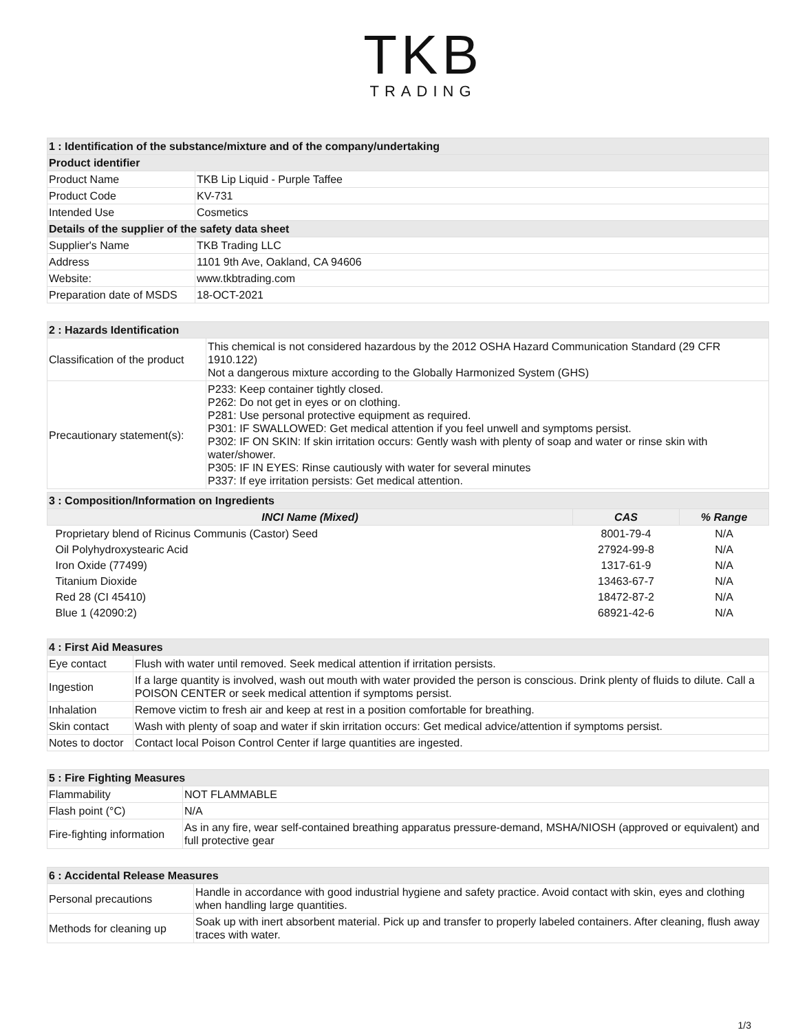TKB
TRADING
| 1 : Identification of the substance/mixture and of the company/undertaking | |
| Product identifier | |
| Product Name | TKB Lip Liquid - Purple Taffee |
| Product Code | KV-731 |
| Intended Use | Cosmetics |
| Details of the supplier of the safety data sheet | |
| Supplier's Name | TKB Trading LLC |
| Address | 1101 9th Ave, Oakland, CA 94606 |
| Website: | www.tkbtrading.com |
| Preparation date of MSDS | 18-OCT-2021 |
| 2 : Hazards Identification | |
| Classification of the product | This chemical is not considered hazardous by the 2012 OSHA Hazard Communication Standard (29 CFR 1910.122) Not a dangerous mixture according to the Globally Harmonized System (GHS) |
| Precautionary statement(s): | P233: Keep container tightly closed. P262: Do not get in eyes or on clothing. P281: Use personal protective equipment as required. P301: IF SWALLOWED: Get medical attention if you feel unwell and symptoms persist. P302: IF ON SKIN: If skin irritation occurs: Gently wash with plenty of soap and water or rinse skin with water/shower. P305: IF IN EYES: Rinse cautiously with water for several minutes P337: If eye irritation persists: Get medical attention. |
| 3 : Composition/Information on Ingredients | | |
| INCI Name (Mixed) | CAS | % Range |
| Proprietary blend of Ricinus Communis (Castor) Seed | 8001-79-4 | N/A |
| Oil Polyhydroxystearic Acid | 27924-99-8 | N/A |
| Iron Oxide (77499) | 1317-61-9 | N/A |
| Titanium Dioxide | 13463-67-7 | N/A |
| Red 28 (CI 45410) | 18472-87-2 | N/A |
| Blue 1 (42090:2) | 68921-42-6 | N/A |
| 4 : First Aid Measures | |
| Eye contact | Flush with water until removed. Seek medical attention if irritation persists. |
| Ingestion | If a large quantity is involved, wash out mouth with water provided the person is conscious. Drink plenty of fluids to dilute. Call a POISON CENTER or seek medical attention if symptoms persist. |
| Inhalation | Remove victim to fresh air and keep at rest in a position comfortable for breathing. |
| Skin contact | Wash with plenty of soap and water if skin irritation occurs: Get medical advice/attention if symptoms persist. |
| Notes to doctor | Contact local Poison Control Center if large quantities are ingested. |
| 5 : Fire Fighting Measures | |
| Flammability | NOT FLAMMABLE |
| Flash point (°C) | N/A |
| Fire-fighting information | As in any fire, wear self-contained breathing apparatus pressure-demand, MSHA/NIOSH (approved or equivalent) and full protective gear |
| 6 : Accidental Release Measures | |
| Personal precautions | Handle in accordance with good industrial hygiene and safety practice. Avoid contact with skin, eyes and clothing when handling large quantities. |
| Methods for cleaning up | Soak up with inert absorbent material. Pick up and transfer to properly labeled containers. After cleaning, flush away traces with water. |
1/3